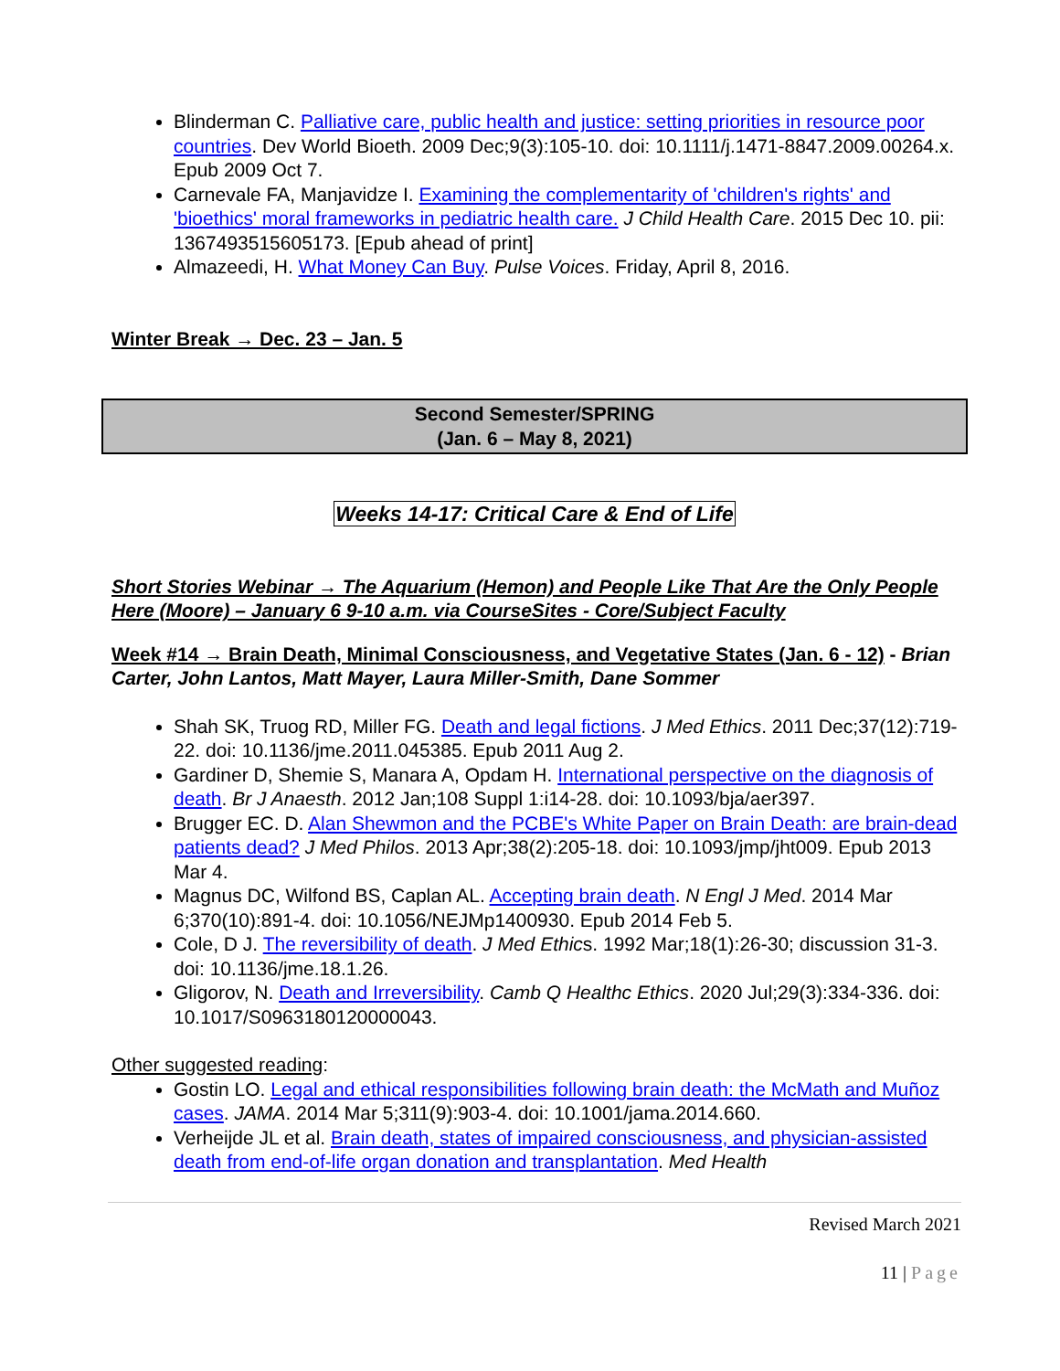Blinderman C. Palliative care, public health and justice: setting priorities in resource poor countries. Dev World Bioeth. 2009 Dec;9(3):105-10. doi: 10.1111/j.1471-8847.2009.00264.x. Epub 2009 Oct 7.
Carnevale FA, Manjavidze I. Examining the complementarity of 'children's rights' and 'bioethics' moral frameworks in pediatric health care. J Child Health Care. 2015 Dec 10. pii: 1367493515605173. [Epub ahead of print]
Almazeedi, H. What Money Can Buy. Pulse Voices. Friday, April 8, 2016.
Winter Break → Dec. 23 – Jan. 5
Second Semester/SPRING
(Jan. 6 – May 8, 2021)
Weeks 14-17: Critical Care & End of Life
Short Stories Webinar → The Aquarium (Hemon) and People Like That Are the Only People Here (Moore) – January 6 9-10 a.m. via CourseSites - Core/Subject Faculty
Week #14 → Brain Death, Minimal Consciousness, and Vegetative States (Jan. 6 - 12) - Brian Carter, John Lantos, Matt Mayer, Laura Miller-Smith, Dane Sommer
Shah SK, Truog RD, Miller FG. Death and legal fictions. J Med Ethics. 2011 Dec;37(12):719-22. doi: 10.1136/jme.2011.045385. Epub 2011 Aug 2.
Gardiner D, Shemie S, Manara A, Opdam H. International perspective on the diagnosis of death. Br J Anaesth. 2012 Jan;108 Suppl 1:i14-28. doi: 10.1093/bja/aer397.
Brugger EC. D. Alan Shewmon and the PCBE's White Paper on Brain Death: are brain-dead patients dead? J Med Philos. 2013 Apr;38(2):205-18. doi: 10.1093/jmp/jht009. Epub 2013 Mar 4.
Magnus DC, Wilfond BS, Caplan AL. Accepting brain death. N Engl J Med. 2014 Mar 6;370(10):891-4. doi: 10.1056/NEJMp1400930. Epub 2014 Feb 5.
Cole, D J. The reversibility of death. J Med Ethics. 1992 Mar;18(1):26-30; discussion 31-3. doi: 10.1136/jme.18.1.26.
Gligorov, N. Death and Irreversibility. Camb Q Healthc Ethics. 2020 Jul;29(3):334-336. doi: 10.1017/S0963180120000043.
Other suggested reading:
Gostin LO. Legal and ethical responsibilities following brain death: the McMath and Muñoz cases. JAMA. 2014 Mar 5;311(9):903-4. doi: 10.1001/jama.2014.660.
Verheijde JL et al. Brain death, states of impaired consciousness, and physician-assisted death from end-of-life organ donation and transplantation. Med Health
Revised March 2021
11 | Page